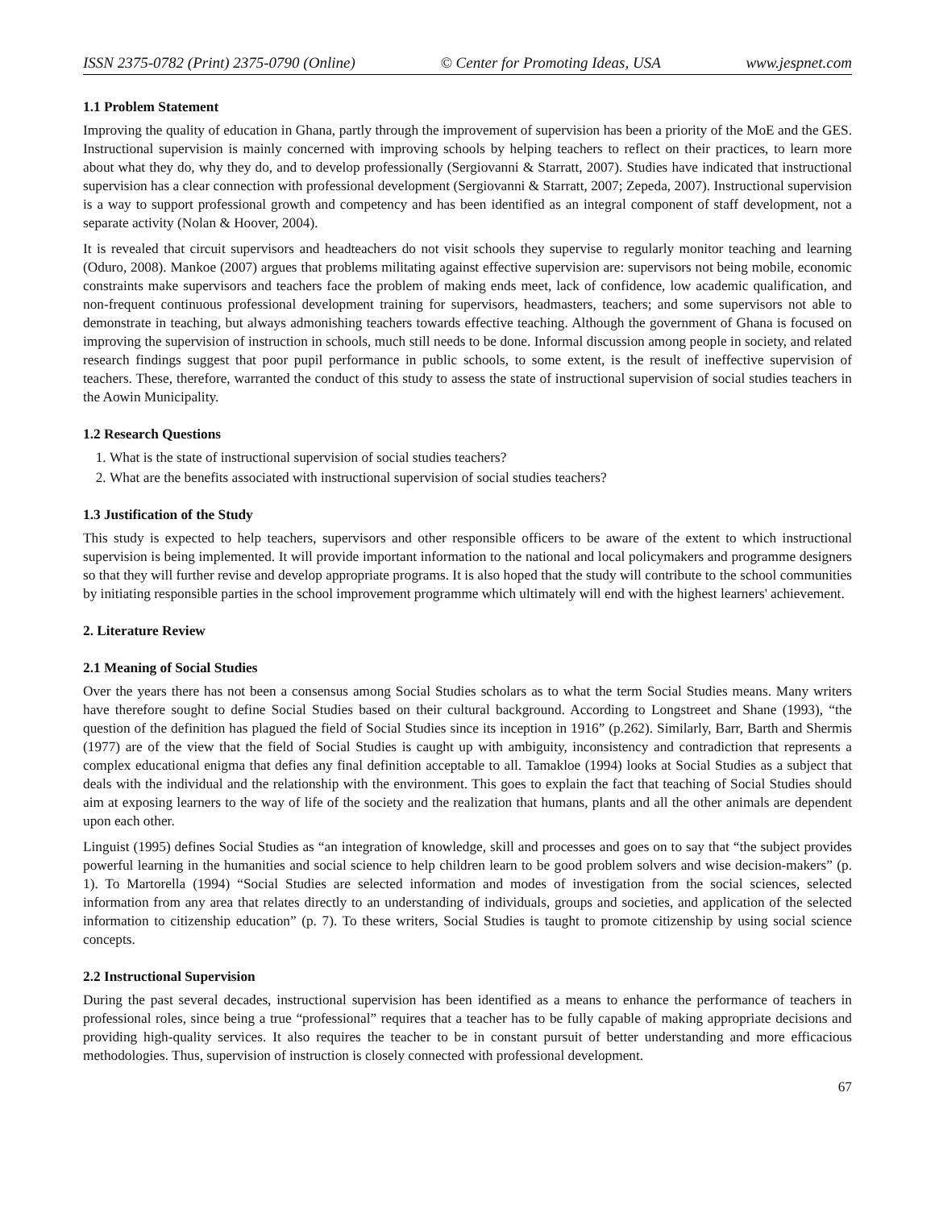ISSN 2375-0782 (Print) 2375-0790 (Online) © Center for Promoting Ideas, USA www.jespnet.com
1.1 Problem Statement
Improving the quality of education in Ghana, partly through the improvement of supervision has been a priority of the MoE and the GES. Instructional supervision is mainly concerned with improving schools by helping teachers to reflect on their practices, to learn more about what they do, why they do, and to develop professionally (Sergiovanni & Starratt, 2007). Studies have indicated that instructional supervision has a clear connection with professional development (Sergiovanni & Starratt, 2007; Zepeda, 2007). Instructional supervision is a way to support professional growth and competency and has been identified as an integral component of staff development, not a separate activity (Nolan & Hoover, 2004).
It is revealed that circuit supervisors and headteachers do not visit schools they supervise to regularly monitor teaching and learning (Oduro, 2008). Mankoe (2007) argues that problems militating against effective supervision are: supervisors not being mobile, economic constraints make supervisors and teachers face the problem of making ends meet, lack of confidence, low academic qualification, and non-frequent continuous professional development training for supervisors, headmasters, teachers; and some supervisors not able to demonstrate in teaching, but always admonishing teachers towards effective teaching. Although the government of Ghana is focused on improving the supervision of instruction in schools, much still needs to be done. Informal discussion among people in society, and related research findings suggest that poor pupil performance in public schools, to some extent, is the result of ineffective supervision of teachers. These, therefore, warranted the conduct of this study to assess the state of instructional supervision of social studies teachers in the Aowin Municipality.
1.2 Research Questions
1. What is the state of instructional supervision of social studies teachers?
2. What are the benefits associated with instructional supervision of social studies teachers?
1.3 Justification of the Study
This study is expected to help teachers, supervisors and other responsible officers to be aware of the extent to which instructional supervision is being implemented. It will provide important information to the national and local policymakers and programme designers so that they will further revise and develop appropriate programs. It is also hoped that the study will contribute to the school communities by initiating responsible parties in the school improvement programme which ultimately will end with the highest learners' achievement.
2. Literature Review
2.1 Meaning of Social Studies
Over the years there has not been a consensus among Social Studies scholars as to what the term Social Studies means. Many writers have therefore sought to define Social Studies based on their cultural background. According to Longstreet and Shane (1993), “the question of the definition has plagued the field of Social Studies since its inception in 1916” (p.262). Similarly, Barr, Barth and Shermis (1977) are of the view that the field of Social Studies is caught up with ambiguity, inconsistency and contradiction that represents a complex educational enigma that defies any final definition acceptable to all. Tamakloe (1994) looks at Social Studies as a subject that deals with the individual and the relationship with the environment. This goes to explain the fact that teaching of Social Studies should aim at exposing learners to the way of life of the society and the realization that humans, plants and all the other animals are dependent upon each other.
Linguist (1995) defines Social Studies as “an integration of knowledge, skill and processes and goes on to say that “the subject provides powerful learning in the humanities and social science to help children learn to be good problem solvers and wise decision-makers” (p. 1). To Martorella (1994) “Social Studies are selected information and modes of investigation from the social sciences, selected information from any area that relates directly to an understanding of individuals, groups and societies, and application of the selected information to citizenship education” (p. 7). To these writers, Social Studies is taught to promote citizenship by using social science concepts.
2.2 Instructional Supervision
During the past several decades, instructional supervision has been identified as a means to enhance the performance of teachers in professional roles, since being a true “professional” requires that a teacher has to be fully capable of making appropriate decisions and providing high-quality services. It also requires the teacher to be in constant pursuit of better understanding and more efficacious methodologies. Thus, supervision of instruction is closely connected with professional development.
67